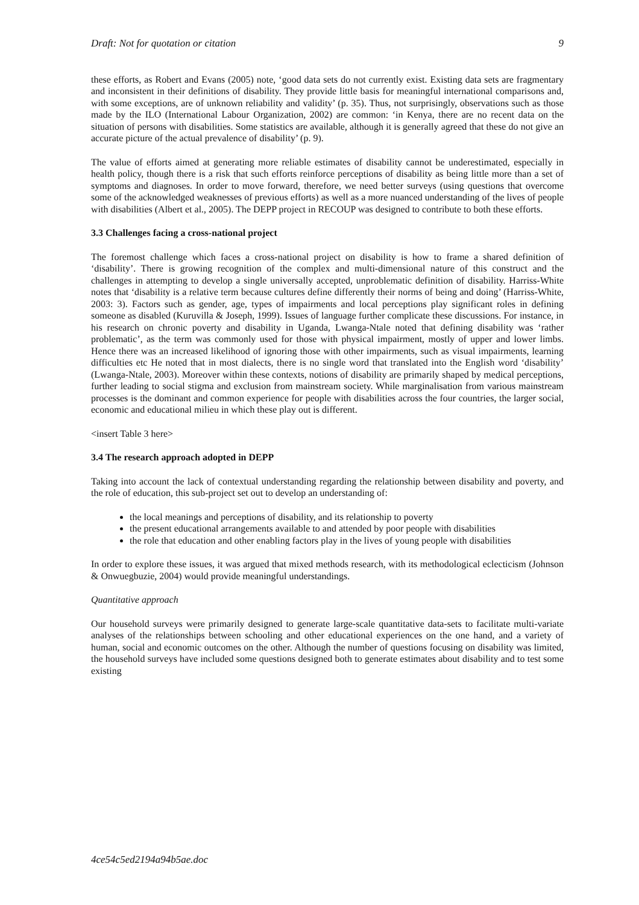Draft: Not for quotation or citation 9
these efforts, as Robert and Evans (2005) note, ‘good data sets do not currently exist. Existing data sets are fragmentary and inconsistent in their definitions of disability. They provide little basis for meaningful international comparisons and, with some exceptions, are of unknown reliability and validity’ (p. 35). Thus, not surprisingly, observations such as those made by the ILO (International Labour Organization, 2002) are common: ‘in Kenya, there are no recent data on the situation of persons with disabilities. Some statistics are available, although it is generally agreed that these do not give an accurate picture of the actual prevalence of disability’ (p. 9).
The value of efforts aimed at generating more reliable estimates of disability cannot be underestimated, especially in health policy, though there is a risk that such efforts reinforce perceptions of disability as being little more than a set of symptoms and diagnoses. In order to move forward, therefore, we need better surveys (using questions that overcome some of the acknowledged weaknesses of previous efforts) as well as a more nuanced understanding of the lives of people with disabilities (Albert et al., 2005). The DEPP project in RECOUP was designed to contribute to both these efforts.
3.3 Challenges facing a cross-national project
The foremost challenge which faces a cross-national project on disability is how to frame a shared definition of ‘disability’. There is growing recognition of the complex and multi-dimensional nature of this construct and the challenges in attempting to develop a single universally accepted, unproblematic definition of disability. Harriss-White notes that ‘disability is a relative term because cultures define differently their norms of being and doing’ (Harriss-White, 2003: 3). Factors such as gender, age, types of impairments and local perceptions play significant roles in defining someone as disabled (Kuruvilla & Joseph, 1999). Issues of language further complicate these discussions. For instance, in his research on chronic poverty and disability in Uganda, Lwanga-Ntale noted that defining disability was ‘rather problematic’, as the term was commonly used for those with physical impairment, mostly of upper and lower limbs. Hence there was an increased likelihood of ignoring those with other impairments, such as visual impairments, learning difficulties etc He noted that in most dialects, there is no single word that translated into the English word ‘disability’ (Lwanga-Ntale, 2003). Moreover within these contexts, notions of disability are primarily shaped by medical perceptions, further leading to social stigma and exclusion from mainstream society. While marginalisation from various mainstream processes is the dominant and common experience for people with disabilities across the four countries, the larger social, economic and educational milieu in which these play out is different.
<insert Table 3 here>
3.4 The research approach adopted in DEPP
Taking into account the lack of contextual understanding regarding the relationship between disability and poverty, and the role of education, this sub-project set out to develop an understanding of:
the local meanings and perceptions of disability, and its relationship to poverty
the present educational arrangements available to and attended by poor people with disabilities
the role that education and other enabling factors play in the lives of young people with disabilities
In order to explore these issues, it was argued that mixed methods research, with its methodological eclecticism (Johnson & Onwuegbuzie, 2004) would provide meaningful understandings.
Quantitative approach
Our household surveys were primarily designed to generate large-scale quantitative data-sets to facilitate multi-variate analyses of the relationships between schooling and other educational experiences on the one hand, and a variety of human, social and economic outcomes on the other. Although the number of questions focusing on disability was limited, the household surveys have included some questions designed both to generate estimates about disability and to test some existing
4ce54c5ed2194a94b5ae.doc